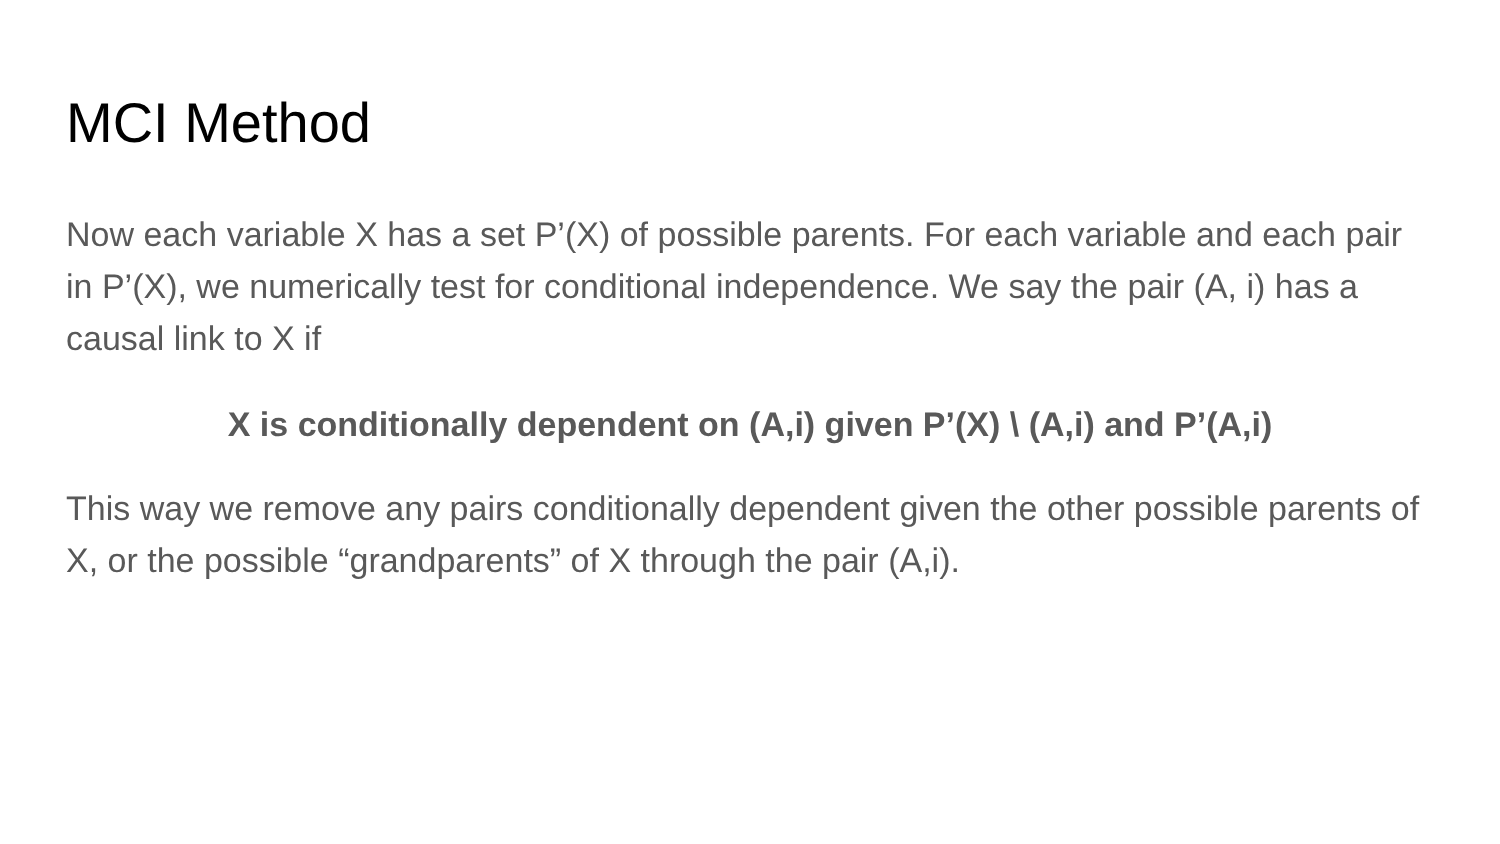MCI Method
Now each variable X has a set P’(X) of possible parents. For each variable and each pair in P’(X), we numerically test for conditional independence. We say the pair (A, i) has a causal link to X if
X is conditionally dependent on (A,i) given P’(X) \ (A,i) and P’(A,i)
This way we remove any pairs conditionally dependent given the other possible parents of X, or the possible “grandparents” of X through the pair (A,i).